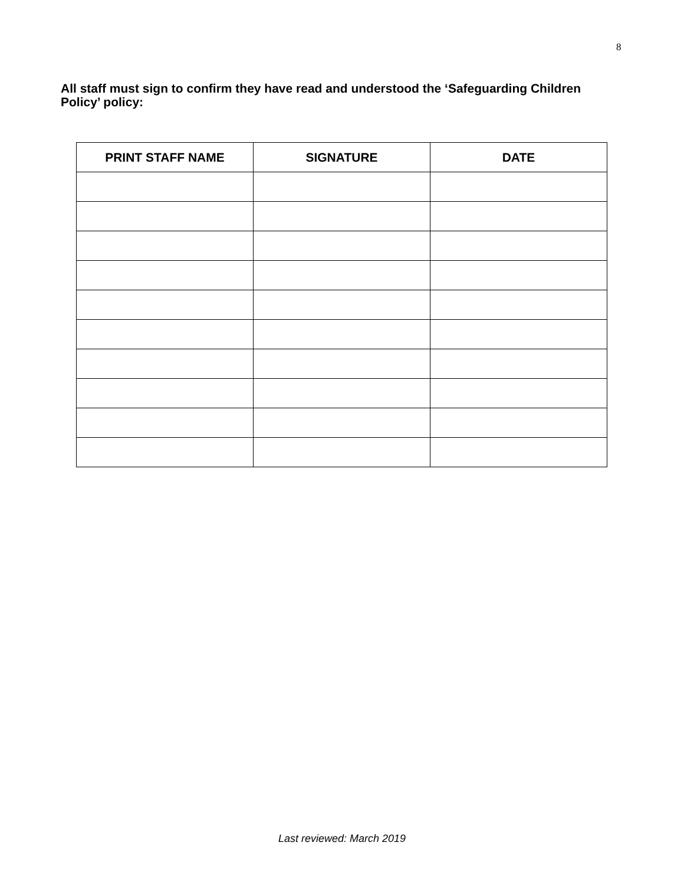8
All staff must sign to confirm they have read and understood the ‘Safeguarding Children Policy’ policy:
| PRINT STAFF NAME | SIGNATURE | DATE |
| --- | --- | --- |
Last reviewed: March 2019